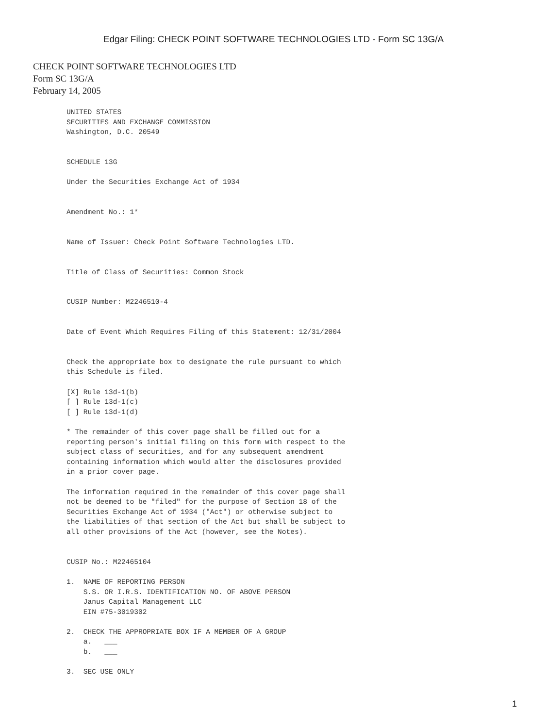Edgar Filing: CHECK POINT SOFTWARE TECHNOLOGIES LTD - Form SC 13G/A
CHECK POINT SOFTWARE TECHNOLOGIES LTD
Form SC 13G/A
February 14, 2005
UNITED STATES
SECURITIES AND EXCHANGE COMMISSION
Washington, D.C. 20549


SCHEDULE 13G

Under the Securities Exchange Act of 1934


Amendment No.: 1*


Name of Issuer: Check Point Software Technologies LTD.


Title of Class of Securities: Common Stock


CUSIP Number: M2246510-4


Date of Event Which Requires Filing of this Statement: 12/31/2004


Check the appropriate box to designate the rule pursuant to which
this Schedule is filed.

[X] Rule 13d-1(b)
[ ] Rule 13d-1(c)
[ ] Rule 13d-1(d)

* The remainder of this cover page shall be filled out for a
reporting person's initial filing on this form with respect to the
subject class of securities, and for any subsequent amendment
containing information which would alter the disclosures provided
in a prior cover page.

The information required in the remainder of this cover page shall
not be deemed to be "filed" for the purpose of Section 18 of the
Securities Exchange Act of 1934 ("Act") or otherwise subject to
the liabilities of that section of the Act but shall be subject to
all other provisions of the Act (however, see the Notes).


CUSIP No.: M22465104

1.  NAME OF REPORTING PERSON
    S.S. OR I.R.S. IDENTIFICATION NO. OF ABOVE PERSON
    Janus Capital Management LLC
    EIN #75-3019302

2.  CHECK THE APPROPRIATE BOX IF A MEMBER OF A GROUP
    a.   ___
    b.   ___

3.  SEC USE ONLY
1